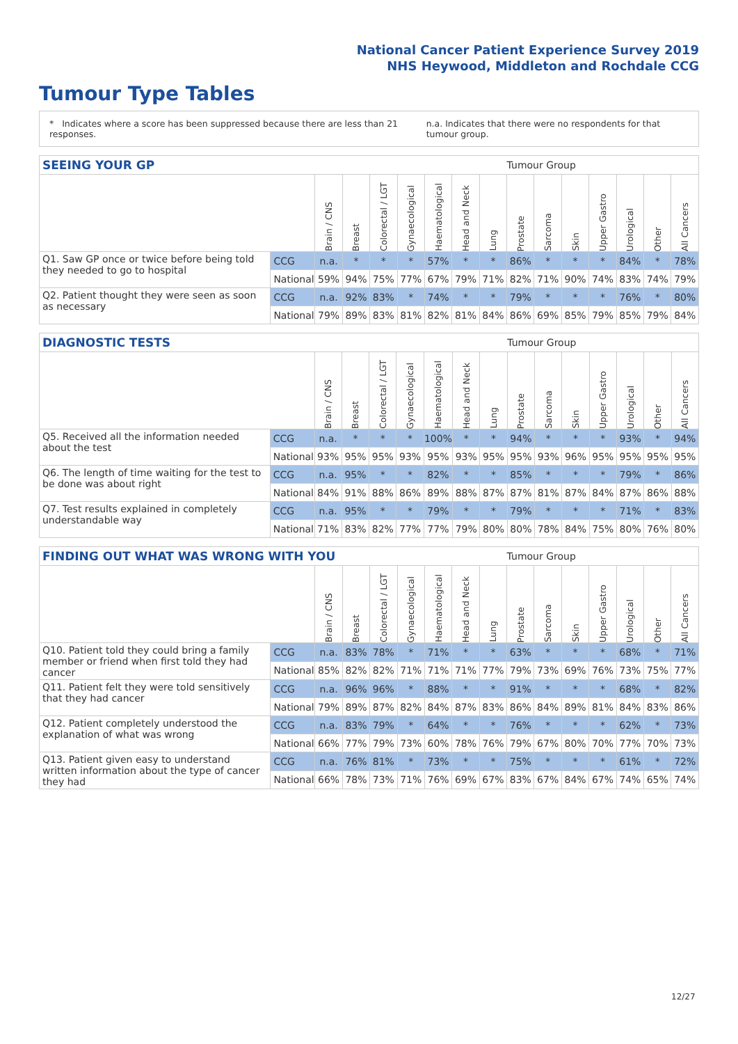National Cancer Patient Experience Survey 2019
NHS Heywood, Middleton and Rochdale CCG
Tumour Type Tables
* Indicates where a score has been suppressed because there are less than 21 responses. n.a. Indicates that there were no respondents for that tumour group.
| SEEING YOUR GP | | | | | | | | | Tumour Group | | | | | | |
| --- | --- | --- | --- | --- | --- | --- | --- | --- | --- | --- | --- | --- | --- | --- | --- |
| | | Brain / CNS | Breast | Colorectal / LGT | Gynaecological | Haematological | Head and Neck | Lung | Prostate | Sarcoma | Skin | Upper Gastro | Urological | Other | All Cancers |
| Q1. Saw GP once or twice before being told they needed to go to hospital | CCG | n.a. | * | * | * | 57% | * | * | 86% | * | * | * | 84% | * | 78% |
| | National | 59% | 94% | 75% | 77% | 67% | 79% | 71% | 82% | 71% | 90% | 74% | 83% | 74% | 79% |
| Q2. Patient thought they were seen as soon as necessary | CCG | n.a. | 92% | 83% | * | 74% | * | * | 79% | * | * | * | 76% | * | 80% |
| | National | 79% | 89% | 83% | 81% | 82% | 81% | 84% | 86% | 69% | 85% | 79% | 85% | 79% | 84% |
| DIAGNOSTIC TESTS | | | | | | | | | Tumour Group | | | | | | |
| --- | --- | --- | --- | --- | --- | --- | --- | --- | --- | --- | --- | --- | --- | --- | --- |
| | | Brain / CNS | Breast | Colorectal / LGT | Gynaecological | Haematological | Head and Neck | Lung | Prostate | Sarcoma | Skin | Upper Gastro | Urological | Other | All Cancers |
| Q5. Received all the information needed about the test | CCG | n.a. | * | * | * | 100% | * | * | 94% | * | * | * | 93% | * | 94% |
| | National | 93% | 95% | 95% | 93% | 95% | 93% | 95% | 95% | 93% | 96% | 95% | 95% | 95% | 95% |
| Q6. The length of time waiting for the test to be done was about right | CCG | n.a. | 95% | * | * | 82% | * | * | 85% | * | * | * | 79% | * | 86% |
| | National | 84% | 91% | 88% | 86% | 89% | 88% | 87% | 87% | 81% | 87% | 84% | 87% | 86% | 88% |
| Q7. Test results explained in completely understandable way | CCG | n.a. | 95% | * | * | 79% | * | * | 79% | * | * | * | 71% | * | 83% |
| | National | 71% | 83% | 82% | 77% | 77% | 79% | 80% | 80% | 78% | 84% | 75% | 80% | 76% | 80% |
| FINDING OUT WHAT WAS WRONG WITH YOU | | | | | | | | | Tumour Group | | | | | | |
| --- | --- | --- | --- | --- | --- | --- | --- | --- | --- | --- | --- | --- | --- | --- | --- |
| | | Brain / CNS | Breast | Colorectal / LGT | Gynaecological | Haematological | Head and Neck | Lung | Prostate | Sarcoma | Skin | Upper Gastro | Urological | Other | All Cancers |
| Q10. Patient told they could bring a family member or friend when first told they had cancer | CCG | n.a. | 83% | 78% | * | 71% | * | * | 63% | * | * | * | 68% | * | 71% |
| | National | 85% | 82% | 82% | 71% | 71% | 71% | 77% | 79% | 73% | 69% | 76% | 73% | 75% | 77% |
| Q11. Patient felt they were told sensitively that they had cancer | CCG | n.a. | 96% | 96% | * | 88% | * | * | 91% | * | * | * | 68% | * | 82% |
| | National | 79% | 89% | 87% | 82% | 84% | 87% | 83% | 86% | 84% | 89% | 81% | 84% | 83% | 86% |
| Q12. Patient completely understood the explanation of what was wrong | CCG | n.a. | 83% | 79% | * | 64% | * | * | 76% | * | * | * | 62% | * | 73% |
| | National | 66% | 77% | 79% | 73% | 60% | 78% | 76% | 79% | 67% | 80% | 70% | 77% | 70% | 73% |
| Q13. Patient given easy to understand written information about the type of cancer they had | CCG | n.a. | 76% | 81% | * | 73% | * | * | 75% | * | * | * | 61% | * | 72% |
| | National | 66% | 78% | 73% | 71% | 76% | 69% | 67% | 83% | 67% | 84% | 67% | 74% | 65% | 74% |
12/27